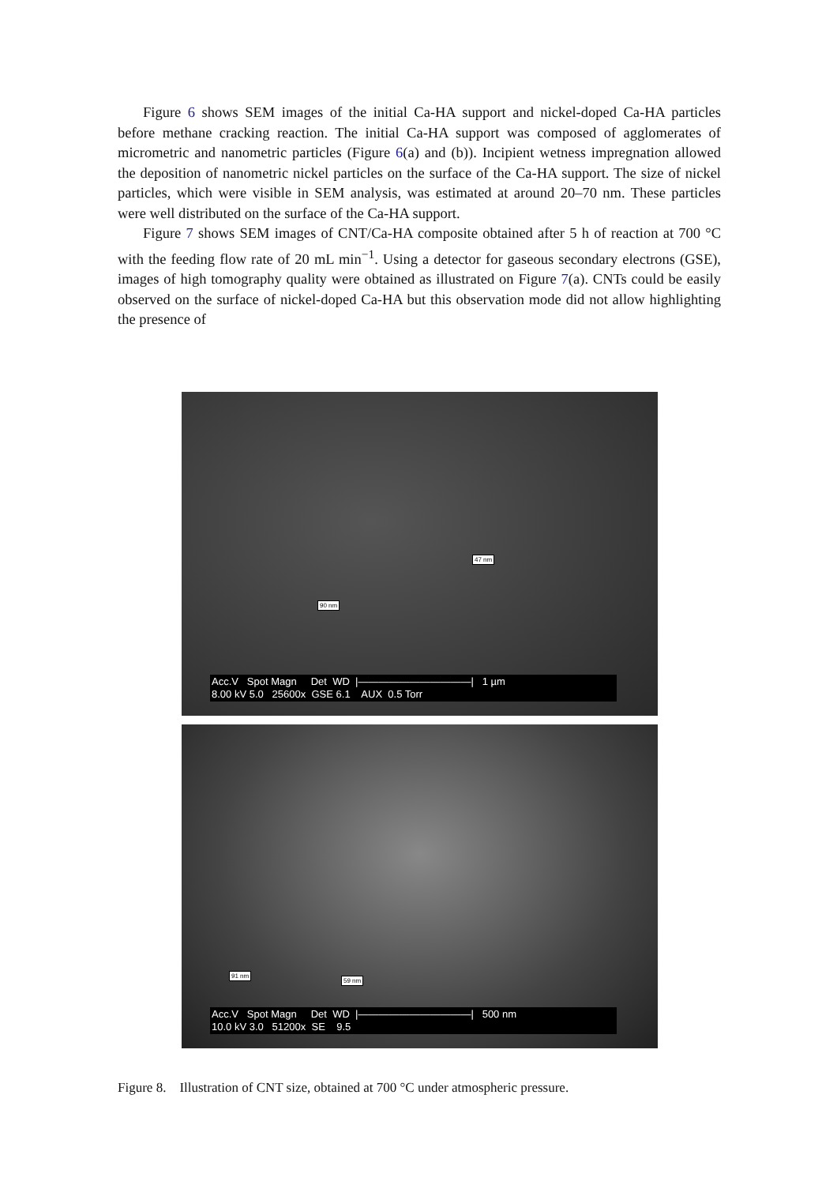Figure 6 shows SEM images of the initial Ca-HA support and nickel-doped Ca-HA particles before methane cracking reaction. The initial Ca-HA support was composed of agglomerates of micrometric and nanometric particles (Figure 6(a) and (b)). Incipient wetness impregnation allowed the deposition of nanometric nickel particles on the surface of the Ca-HA support. The size of nickel particles, which were visible in SEM analysis, was estimated at around 20–70 nm. These particles were well distributed on the surface of the Ca-HA support.
Figure 7 shows SEM images of CNT/Ca-HA composite obtained after 5 h of reaction at 700 °C with the feeding flow rate of 20 mL min<sup>−1</sup>. Using a detector for gaseous secondary electrons (GSE), images of high tomography quality were obtained as illustrated on Figure 7(a). CNTs could be easily observed on the surface of nickel-doped Ca-HA but this observation mode did not allow highlighting the presence of
47 nm
90 nm
Acc.V Spot Magn Det WD |———————————| 1 µm 8.00 kV 5.0 25600x GSE 6.1 AUX 0.5 Torr
91 nm
59 nm
Acc.V Spot Magn Det WD |———————————| 500 nm 10.0 kV 3.0 51200x SE 9.5
Figure 8. Illustration of CNT size, obtained at 700 °C under atmospheric pressure.